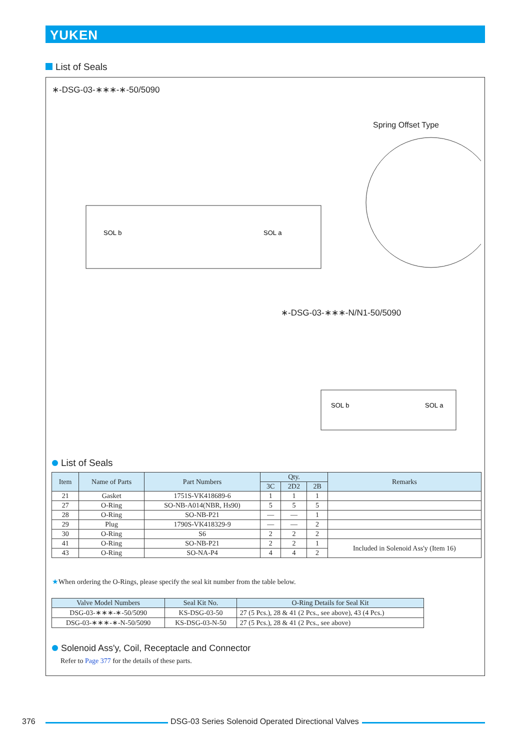YUKEN
List of Seals
∗-DSG-03-∗∗∗-∗-50/5090
Spring Offset Type
SOL b
SOL a
∗-DSG-03-∗∗∗-N/N1-50/5090
SOL b
SOL a
List of Seals
| Item | Name of Parts | Part Numbers | Qty. | | | Remarks |
| --- | --- | --- | --- | --- | --- | --- |
| | | | 3C | 2D2 | 2B | |
| 21 | Gasket | 1751S-VK418689-6 | 1 | 1 | 1 | |
| 27 | O-Ring | SO-NB-A014(NBR, Hs90) | 5 | 5 | 5 | |
| 28 | O-Ring | SO-NB-P21 | — | — | 1 | |
| 29 | Plug | 1790S-VK418329-9 | — | — | 2 | |
| 30 | O-Ring | S6 | 2 | 2 | 2 | |
| 41 | O-Ring | SO-NB-P21 | 2 | 2 | 1 | Included in Solenoid Ass'y (Item 16) |
| 43 | O-Ring | SO-NA-P4 | 4 | 4 | 2 | |
★When ordering the O-Rings, please specify the seal kit number from the table below.
| Valve Model Numbers | Seal Kit No. | O-Ring Details for Seal Kit |
| --- | --- | --- |
| DSG-03-∗∗∗-∗-50/5090 | KS-DSG-03-50 | 27 (5 Pcs.), 28 & 41 (2 Pcs., see above), 43 (4 Pcs.) |
| DSG-03-∗∗∗-∗-N-50/5090 | KS-DSG-03-N-50 | 27 (5 Pcs.), 28 & 41 (2 Pcs., see above) |
Solenoid Ass'y, Coil, Receptacle and Connector
Refer to Page 377 for the details of these parts.
376 DSG-03 Series Solenoid Operated Directional Valves